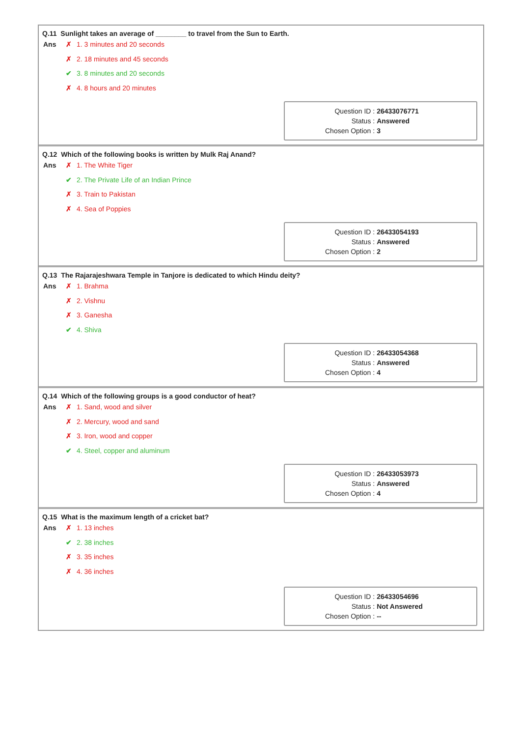Q.11 Sunlight takes an average of ________ to travel from the Sun to Earth.
Ans
✗ 1. 3 minutes and 20 seconds
✗ 2. 18 minutes and 45 seconds
✔ 3. 8 minutes and 20 seconds
✗ 4. 8 hours and 20 minutes
| Question ID : | 26433076771 |
| Status : | Answered |
| Chosen Option : | 3 |
Q.12 Which of the following books is written by Mulk Raj Anand?
Ans
✗ 1. The White Tiger
✔ 2. The Private Life of an Indian Prince
✗ 3. Train to Pakistan
✗ 4. Sea of Poppies
| Question ID : | 26433054193 |
| Status : | Answered |
| Chosen Option : | 2 |
Q.13 The Rajarajeshwara Temple in Tanjore is dedicated to which Hindu deity?
Ans
✗ 1. Brahma
✗ 2. Vishnu
✗ 3. Ganesha
✔ 4. Shiva
| Question ID : | 26433054368 |
| Status : | Answered |
| Chosen Option : | 4 |
Q.14 Which of the following groups is a good conductor of heat?
Ans
✗ 1. Sand, wood and silver
✗ 2. Mercury, wood and sand
✗ 3. Iron, wood and copper
✔ 4. Steel, copper and aluminum
| Question ID : | 26433053973 |
| Status : | Answered |
| Chosen Option : | 4 |
Q.15 What is the maximum length of a cricket bat?
Ans
✗ 1. 13 inches
✔ 2. 38 inches
✗ 3. 35 inches
✗ 4. 36 inches
| Question ID : | 26433054696 |
| Status : | Not Answered |
| Chosen Option : | -- |